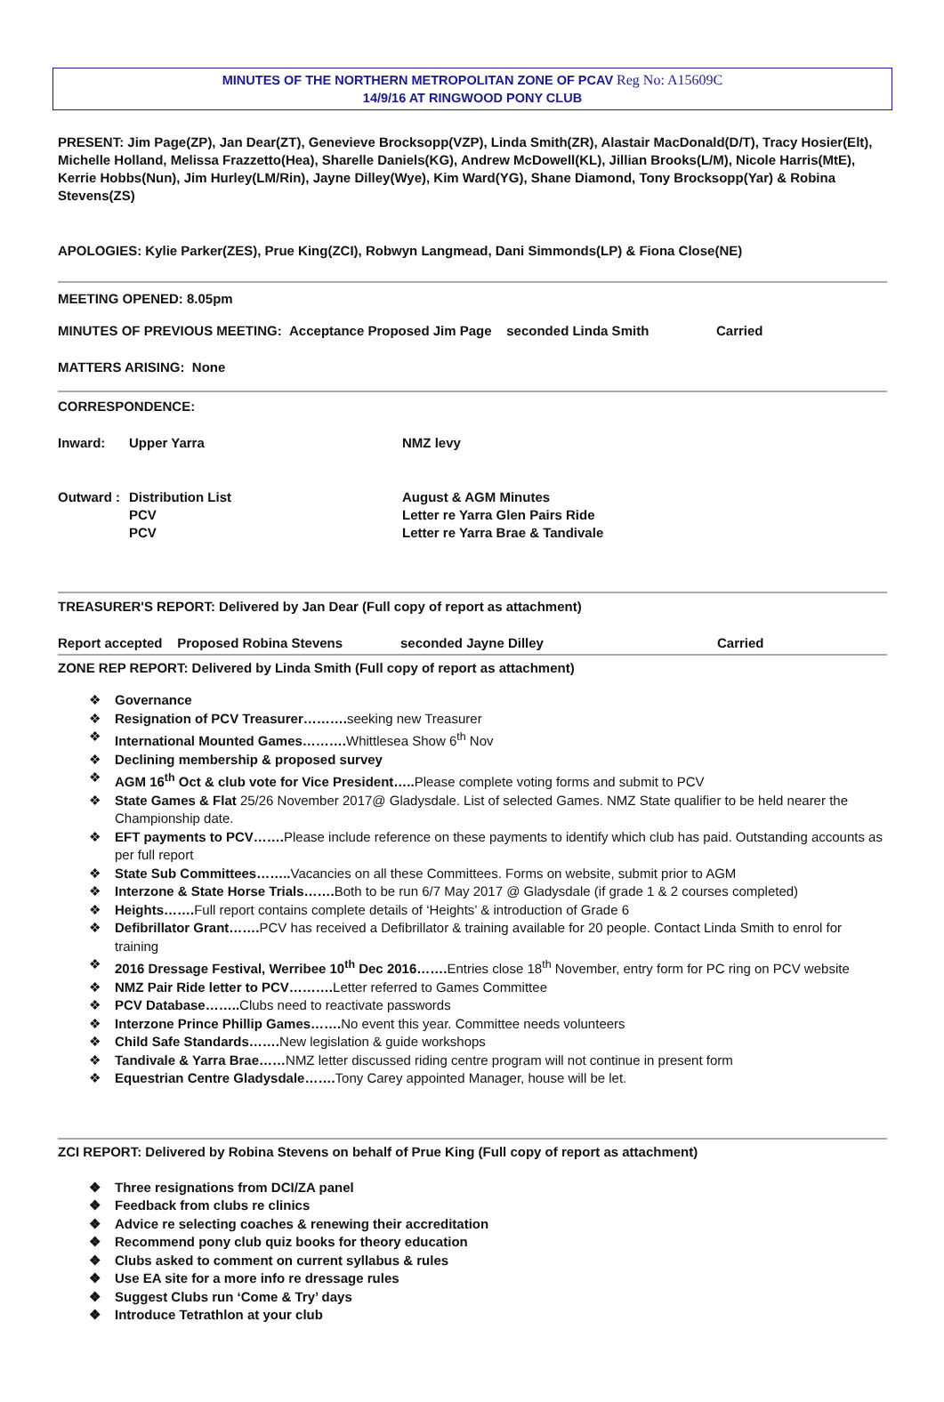MINUTES OF THE NORTHERN METROPOLITAN ZONE OF PCAV Reg No: A15609C
14/9/16 AT RINGWOOD PONY CLUB
PRESENT: Jim Page(ZP), Jan Dear(ZT), Genevieve Brocksopp(VZP), Linda Smith(ZR), Alastair MacDonald(D/T), Tracy Hosier(Elt), Michelle Holland, Melissa Frazzetto(Hea), Sharelle Daniels(KG), Andrew McDowell(KL), Jillian Brooks(L/M), Nicole Harris(MtE), Kerrie Hobbs(Nun), Jim Hurley(LM/Rin), Jayne Dilley(Wye), Kim Ward(YG), Shane Diamond, Tony Brocksopp(Yar) & Robina Stevens(ZS)
APOLOGIES: Kylie Parker(ZES), Prue King(ZCI), Robwyn Langmead, Dani Simmonds(LP) & Fiona Close(NE)
MEETING OPENED: 8.05pm
MINUTES OF PREVIOUS MEETING: Acceptance Proposed Jim Page seconded Linda Smith Carried
MATTERS ARISING: None
CORRESPONDENCE:
Inward: Upper Yarra NMZ levy
Outward : Distribution List
PCV
PCV August & AGM Minutes
Letter re Yarra Glen Pairs Ride
Letter re Yarra Brae & Tandivale
TREASURER'S REPORT: Delivered by Jan Dear (Full copy of report as attachment)
Report accepted Proposed Robina Stevens seconded Jayne Dilley Carried
ZONE REP REPORT: Delivered by Linda Smith (Full copy of report as attachment)
❖ Governance
❖ Resignation of PCV Treasurer………. seeking new Treasurer
❖ International Mounted Games………. Whittlesea Show 6<sup>th</sup> Nov
❖ Declining membership & proposed survey
❖ AGM 16<sup>th</sup> Oct & club vote for Vice President….. Please complete voting forms and submit to PCV
❖ State Games & Flat 25/26 November 2017@ Gladysdale. List of selected Games. NMZ State qualifier to be held nearer the Championship date.
❖ EFT payments to PCV……. Please include reference on these payments to identify which club has paid. Outstanding accounts as per full report
❖ State Sub Committees…….. Vacancies on all these Committees. Forms on website, submit prior to AGM
❖ Interzone & State Horse Trials……. Both to be run 6/7 May 2017 @ Gladysdale (if grade 1 & 2 courses completed)
❖ Heights……. Full report contains complete details of ‘Heights’ & introduction of Grade 6
❖ Defibrillator Grant……. PCV has received a Defibrillator & training available for 20 people. Contact Linda Smith to enrol for training
❖ 2016 Dressage Festival, Werribee 10<sup>th</sup> Dec 2016……. Entries close 18<sup>th</sup> November, entry form for PC ring on PCV website
❖ NMZ Pair Ride letter to PCV………. Letter referred to Games Committee
❖ PCV Database…….. Clubs need to reactivate passwords
❖ Interzone Prince Phillip Games……. No event this year. Committee needs volunteers
❖ Child Safe Standards……. New legislation & guide workshops
❖ Tandivale & Yarra Brae……NMZ letter discussed riding centre program will not continue in present form
❖ Equestrian Centre Gladysdale……. Tony Carey appointed Manager, house will be let.
ZCI REPORT: Delivered by Robina Stevens on behalf of Prue King (Full copy of report as attachment)
❖ Three resignations from DCI/ZA panel
❖ Feedback from clubs re clinics
❖ Advice re selecting coaches & renewing their accreditation
❖ Recommend pony club quiz books for theory education
❖ Clubs asked to comment on current syllabus & rules
❖ Use EA site for a more info re dressage rules
❖ Suggest Clubs run ‘Come & Try’ days
❖ Introduce Tetrathlon at your club